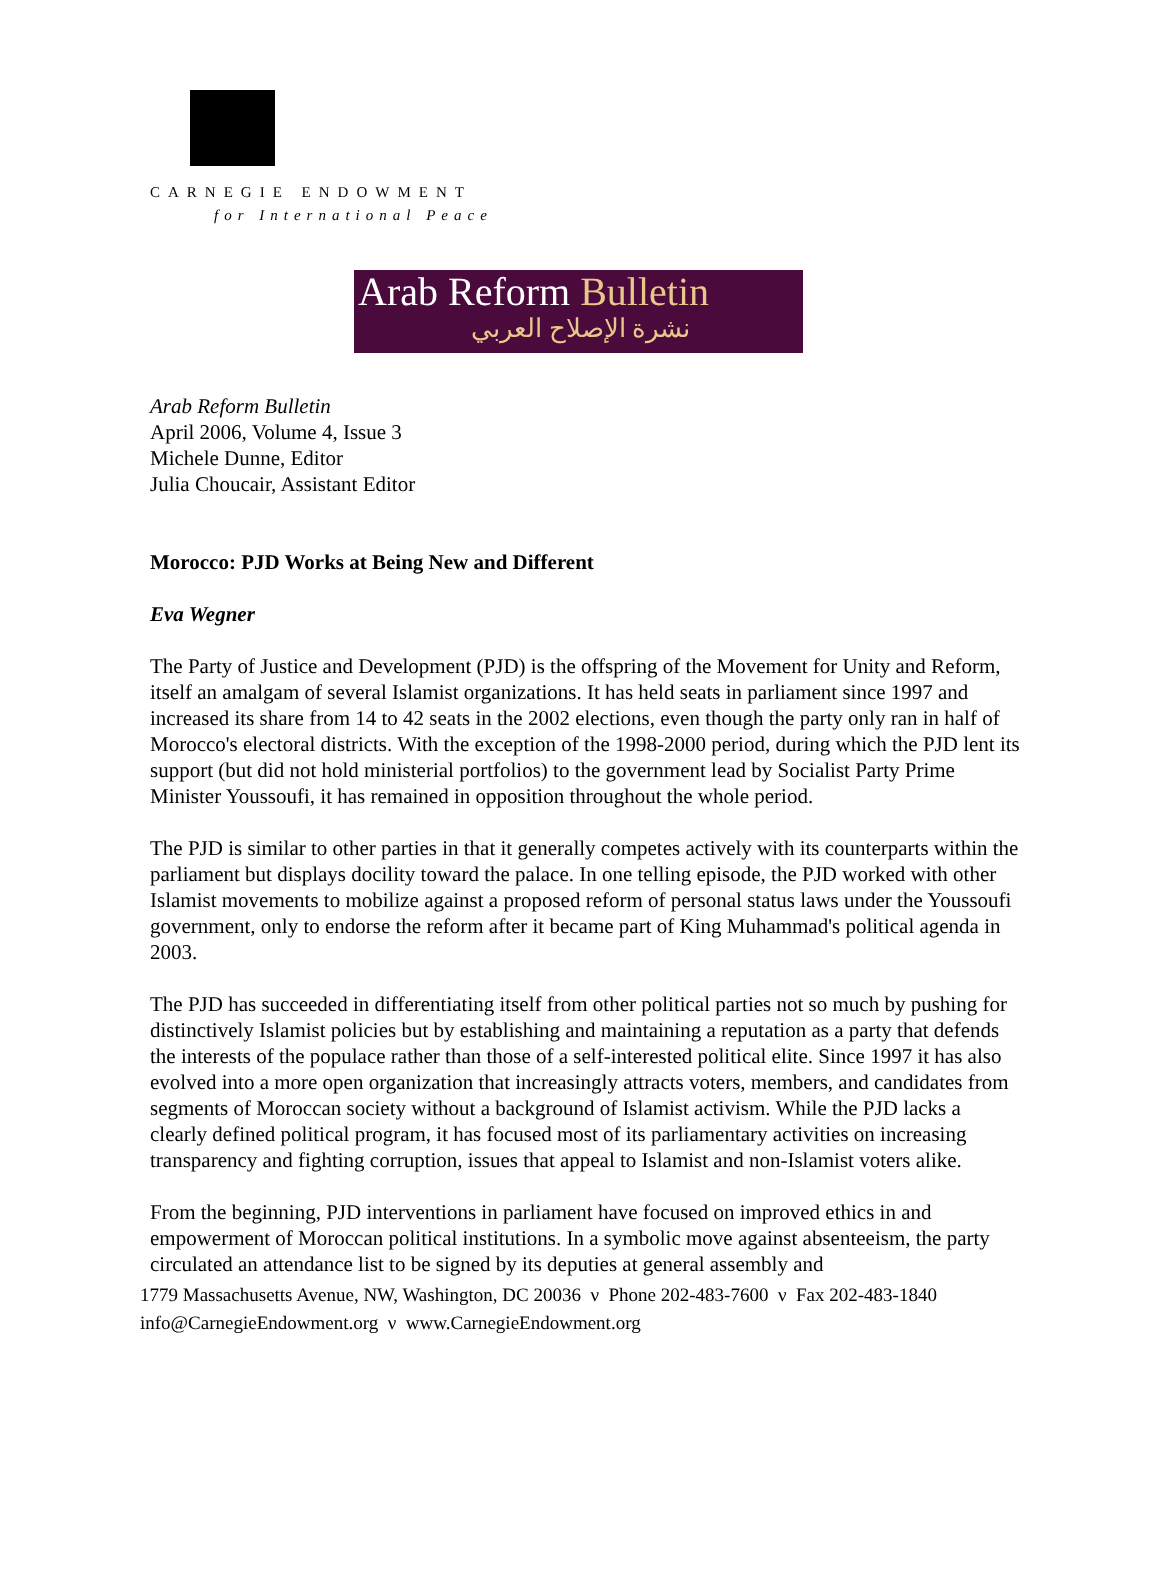CARNEGIE ENDOWMENT
for International Peace
Arab Reform Bulletin
نشرة الإصلاح العربي
Arab Reform Bulletin
April 2006, Volume 4, Issue 3
Michele Dunne, Editor
Julia Choucair, Assistant Editor
Morocco: PJD Works at Being New and Different
Eva Wegner
The Party of Justice and Development (PJD) is the offspring of the Movement for Unity and Reform, itself an amalgam of several Islamist organizations. It has held seats in parliament since 1997 and increased its share from 14 to 42 seats in the 2002 elections, even though the party only ran in half of Morocco's electoral districts. With the exception of the 1998-2000 period, during which the PJD lent its support (but did not hold ministerial portfolios) to the government lead by Socialist Party Prime Minister Youssoufi, it has remained in opposition throughout the whole period.
The PJD is similar to other parties in that it generally competes actively with its counterparts within the parliament but displays docility toward the palace. In one telling episode, the PJD worked with other Islamist movements to mobilize against a proposed reform of personal status laws under the Youssoufi government, only to endorse the reform after it became part of King Muhammad's political agenda in 2003.
The PJD has succeeded in differentiating itself from other political parties not so much by pushing for distinctively Islamist policies but by establishing and maintaining a reputation as a party that defends the interests of the populace rather than those of a self-interested political elite. Since 1997 it has also evolved into a more open organization that increasingly attracts voters, members, and candidates from segments of Moroccan society without a background of Islamist activism. While the PJD lacks a clearly defined political program, it has focused most of its parliamentary activities on increasing transparency and fighting corruption, issues that appeal to Islamist and non-Islamist voters alike.
From the beginning, PJD interventions in parliament have focused on improved ethics in and empowerment of Moroccan political institutions. In a symbolic move against absenteeism, the party circulated an attendance list to be signed by its deputies at general assembly and
1779 Massachusetts Avenue, NW, Washington, DC 20036 ν Phone 202-483-7600 ν Fax 202-483-1840
info@CarnegieEndowment.org ν www.CarnegieEndowment.org